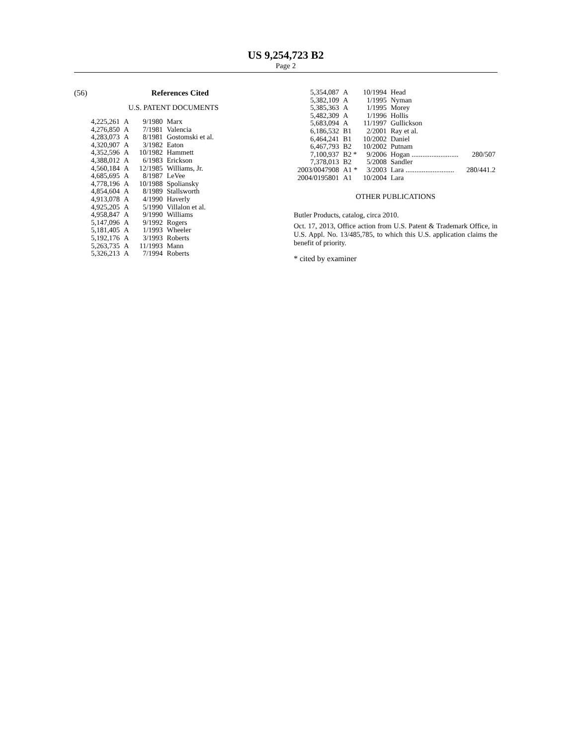US 9,254,723 B2
Page 2
(56) References Cited
U.S. PATENT DOCUMENTS
| 4,225,261 | A | 9/1980 | Marx |
| 4,276,850 | A | 7/1981 | Valencia |
| 4,283,073 | A | 8/1981 | Gostomski et al. |
| 4,320,907 | A | 3/1982 | Eaton |
| 4,352,596 | A | 10/1982 | Hammett |
| 4,388,012 | A | 6/1983 | Erickson |
| 4,560,184 | A | 12/1985 | Williams, Jr. |
| 4,685,695 | A | 8/1987 | LeVee |
| 4,778,196 | A | 10/1988 | Spoliansky |
| 4,854,604 | A | 8/1989 | Stallsworth |
| 4,913,078 | A | 4/1990 | Haverly |
| 4,925,205 | A | 5/1990 | Villalon et al. |
| 4,958,847 | A | 9/1990 | Williams |
| 5,147,096 | A | 9/1992 | Rogers |
| 5,181,405 | A | 1/1993 | Wheeler |
| 5,192,176 | A | 3/1993 | Roberts |
| 5,263,735 | A | 11/1993 | Mann |
| 5,326,213 | A | 7/1994 | Roberts |
| 5,354,087 | A | 10/1994 | Head | |
| 5,382,109 | A | 1/1995 | Nyman | |
| 5,385,363 | A | 1/1995 | Morey | |
| 5,482,309 | A | 1/1996 | Hollis | |
| 5,683,094 | A | 11/1997 | Gullickson | |
| 6,186,532 | B1 | 2/2001 | Ray et al. | |
| 6,464,241 | B1 | 10/2002 | Daniel | |
| 6,467,793 | B2 | 10/2002 | Putnam | |
| 7,100,937 | B2 * | 9/2006 | Hogan .......................... | 280/507 |
| 7,378,013 | B2 | 5/2008 | Sandler | |
| 2003/0047908 | A1 * | 3/2003 | Lara ........................... | 280/441.2 |
| 2004/0195801 | A1 | 10/2004 | Lara | |
OTHER PUBLICATIONS
Butler Products, catalog, circa 2010.
Oct. 17, 2013, Office action from U.S. Patent & Trademark Office, in U.S. Appl. No. 13/485,785, to which this U.S. application claims the benefit of priority.
* cited by examiner